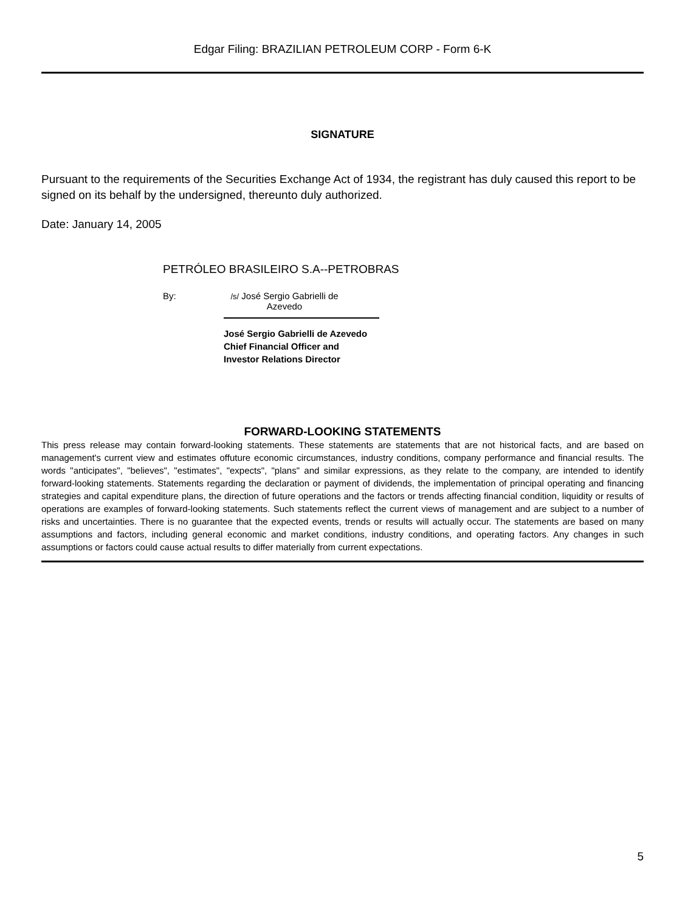Edgar Filing: BRAZILIAN PETROLEUM CORP - Form 6-K
SIGNATURE
Pursuant to the requirements of the Securities Exchange Act of 1934, the registrant has duly caused this report to be signed on its behalf by the undersigned, thereunto duly authorized.
Date: January 14, 2005
PETRÓLEO BRASILEIRO S.A--PETROBRAS
By:
/s/ José Sergio Gabrielli de Azevedo
José Sergio Gabrielli de Azevedo
Chief Financial Officer and Investor Relations Director
FORWARD-LOOKING STATEMENTS
This press release may contain forward-looking statements. These statements are statements that are not historical facts, and are based on management's current view and estimates offuture economic circumstances, industry conditions, company performance and financial results. The words "anticipates", "believes", "estimates", "expects", "plans" and similar expressions, as they relate to the company, are intended to identify forward-looking statements. Statements regarding the declaration or payment of dividends, the implementation of principal operating and financing strategies and capital expenditure plans, the direction of future operations and the factors or trends affecting financial condition, liquidity or results of operations are examples of forward-looking statements. Such statements reflect the current views of management and are subject to a number of risks and uncertainties. There is no guarantee that the expected events, trends or results will actually occur. The statements are based on many assumptions and factors, including general economic and market conditions, industry conditions, and operating factors. Any changes in such assumptions or factors could cause actual results to differ materially from current expectations.
5